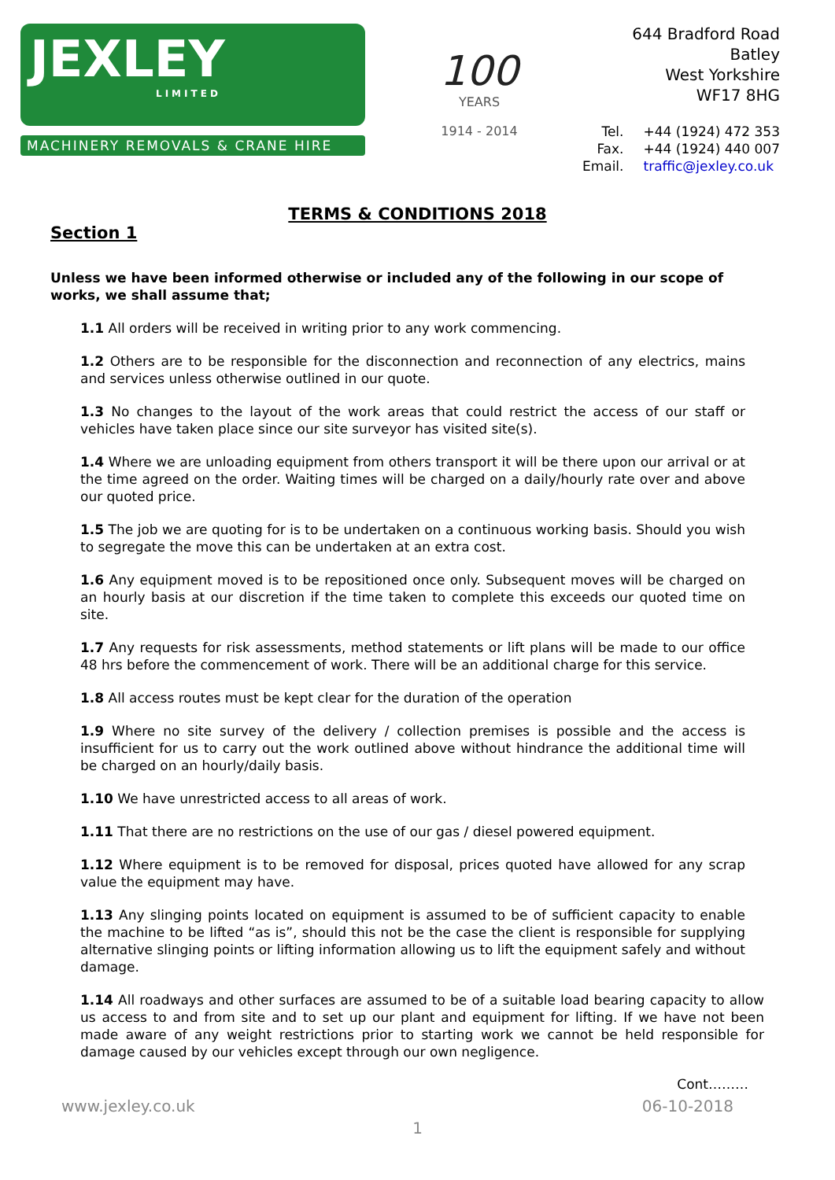JEXLEY
LIMITED
MACHINERY REMOVALS & CRANE HIRE
100
YEARS
1914 - 2014
644 Bradford Road
Batley
West Yorkshire
WF17 8HG
Tel. +44 (1924) 472 353 Fax. +44 (1924) 440 007 Email. traffic@jexley.co.uk
TERMS & CONDITIONS 2018
Section 1
Unless we have been informed otherwise or included any of the following in our scope of works, we shall assume that;
1.1 All orders will be received in writing prior to any work commencing.
1.2 Others are to be responsible for the disconnection and reconnection of any electrics, mains and services unless otherwise outlined in our quote.
1.3 No changes to the layout of the work areas that could restrict the access of our staff or vehicles have taken place since our site surveyor has visited site(s).
1.4 Where we are unloading equipment from others transport it will be there upon our arrival or at the time agreed on the order. Waiting times will be charged on a daily/hourly rate over and above our quoted price.
1.5 The job we are quoting for is to be undertaken on a continuous working basis. Should you wish to segregate the move this can be undertaken at an extra cost.
1.6 Any equipment moved is to be repositioned once only. Subsequent moves will be charged on an hourly basis at our discretion if the time taken to complete this exceeds our quoted time on site.
1.7 Any requests for risk assessments, method statements or lift plans will be made to our office 48 hrs before the commencement of work. There will be an additional charge for this service.
1.8 All access routes must be kept clear for the duration of the operation
1.9 Where no site survey of the delivery / collection premises is possible and the access is insufficient for us to carry out the work outlined above without hindrance the additional time will be charged on an hourly/daily basis.
1.10 We have unrestricted access to all areas of work.
1.11 That there are no restrictions on the use of our gas / diesel powered equipment.
1.12 Where equipment is to be removed for disposal, prices quoted have allowed for any scrap value the equipment may have.
1.13 Any slinging points located on equipment is assumed to be of sufficient capacity to enable the machine to be lifted “as is”, should this not be the case the client is responsible for supplying alternative slinging points or lifting information allowing us to lift the equipment safely and without damage.
1.14 All roadways and other surfaces are assumed to be of a suitable load bearing capacity to allow us access to and from site and to set up our plant and equipment for lifting. If we have not been made aware of any weight restrictions prior to starting work we cannot be held responsible for damage caused by our vehicles except through our own negligence.
Cont………
www.jexley.co.uk 06-10-2018
1